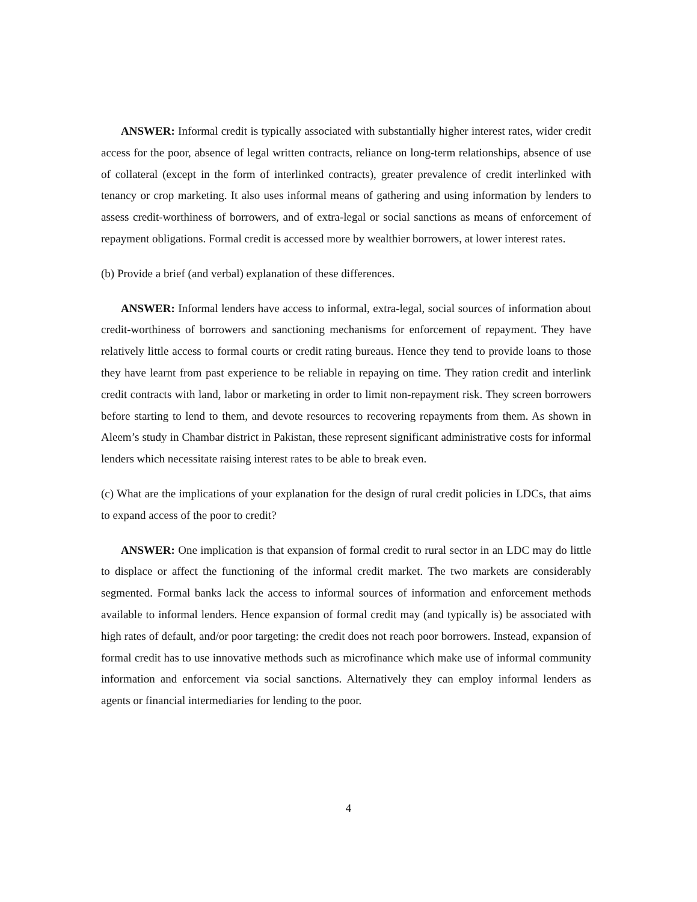ANSWER: Informal credit is typically associated with substantially higher interest rates, wider credit access for the poor, absence of legal written contracts, reliance on long-term relationships, absence of use of collateral (except in the form of interlinked contracts), greater prevalence of credit interlinked with tenancy or crop marketing. It also uses informal means of gathering and using information by lenders to assess credit-worthiness of borrowers, and of extra-legal or social sanctions as means of enforcement of repayment obligations. Formal credit is accessed more by wealthier borrowers, at lower interest rates.
(b) Provide a brief (and verbal) explanation of these differences.
ANSWER: Informal lenders have access to informal, extra-legal, social sources of information about credit-worthiness of borrowers and sanctioning mechanisms for enforcement of repayment. They have relatively little access to formal courts or credit rating bureaus. Hence they tend to provide loans to those they have learnt from past experience to be reliable in repaying on time. They ration credit and interlink credit contracts with land, labor or marketing in order to limit non-repayment risk. They screen borrowers before starting to lend to them, and devote resources to recovering repayments from them. As shown in Aleem’s study in Chambar district in Pakistan, these represent significant administrative costs for informal lenders which necessitate raising interest rates to be able to break even.
(c) What are the implications of your explanation for the design of rural credit policies in LDCs, that aims to expand access of the poor to credit?
ANSWER: One implication is that expansion of formal credit to rural sector in an LDC may do little to displace or affect the functioning of the informal credit market. The two markets are considerably segmented. Formal banks lack the access to informal sources of information and enforcement methods available to informal lenders. Hence expansion of formal credit may (and typically is) be associated with high rates of default, and/or poor targeting: the credit does not reach poor borrowers. Instead, expansion of formal credit has to use innovative methods such as microfinance which make use of informal community information and enforcement via social sanctions. Alternatively they can employ informal lenders as agents or financial intermediaries for lending to the poor.
4